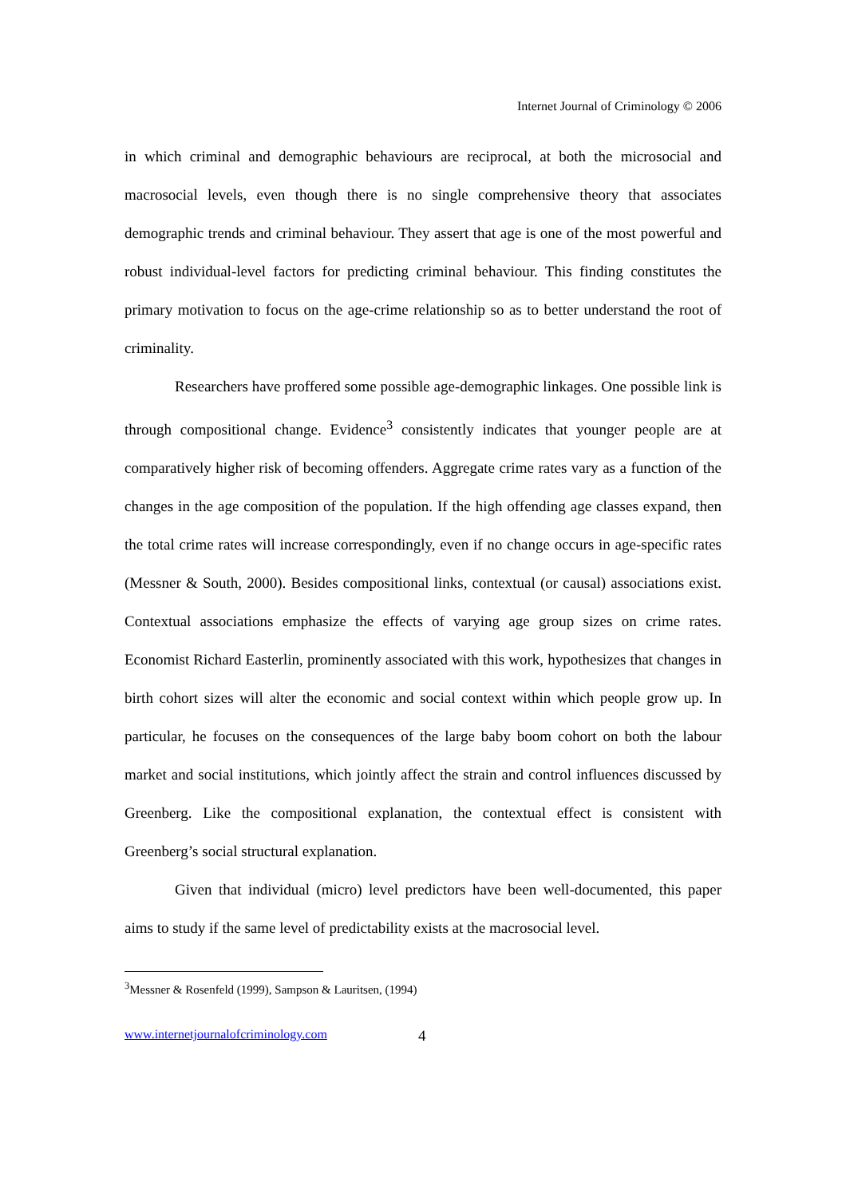Internet Journal of Criminology © 2006
in which criminal and demographic behaviours are reciprocal, at both the microsocial and macrosocial levels, even though there is no single comprehensive theory that associates demographic trends and criminal behaviour. They assert that age is one of the most powerful and robust individual-level factors for predicting criminal behaviour. This finding constitutes the primary motivation to focus on the age-crime relationship so as to better understand the root of criminality.
Researchers have proffered some possible age-demographic linkages. One possible link is through compositional change. Evidence<sup>3</sup> consistently indicates that younger people are at comparatively higher risk of becoming offenders. Aggregate crime rates vary as a function of the changes in the age composition of the population. If the high offending age classes expand, then the total crime rates will increase correspondingly, even if no change occurs in age-specific rates (Messner & South, 2000). Besides compositional links, contextual (or causal) associations exist. Contextual associations emphasize the effects of varying age group sizes on crime rates. Economist Richard Easterlin, prominently associated with this work, hypothesizes that changes in birth cohort sizes will alter the economic and social context within which people grow up. In particular, he focuses on the consequences of the large baby boom cohort on both the labour market and social institutions, which jointly affect the strain and control influences discussed by Greenberg. Like the compositional explanation, the contextual effect is consistent with Greenberg’s social structural explanation.
Given that individual (micro) level predictors have been well-documented, this paper aims to study if the same level of predictability exists at the macrosocial level.
<sup>3</sup> Messner & Rosenfeld (1999), Sampson & Lauritsen, (1994)
www.internetjournalofcriminology.com 4